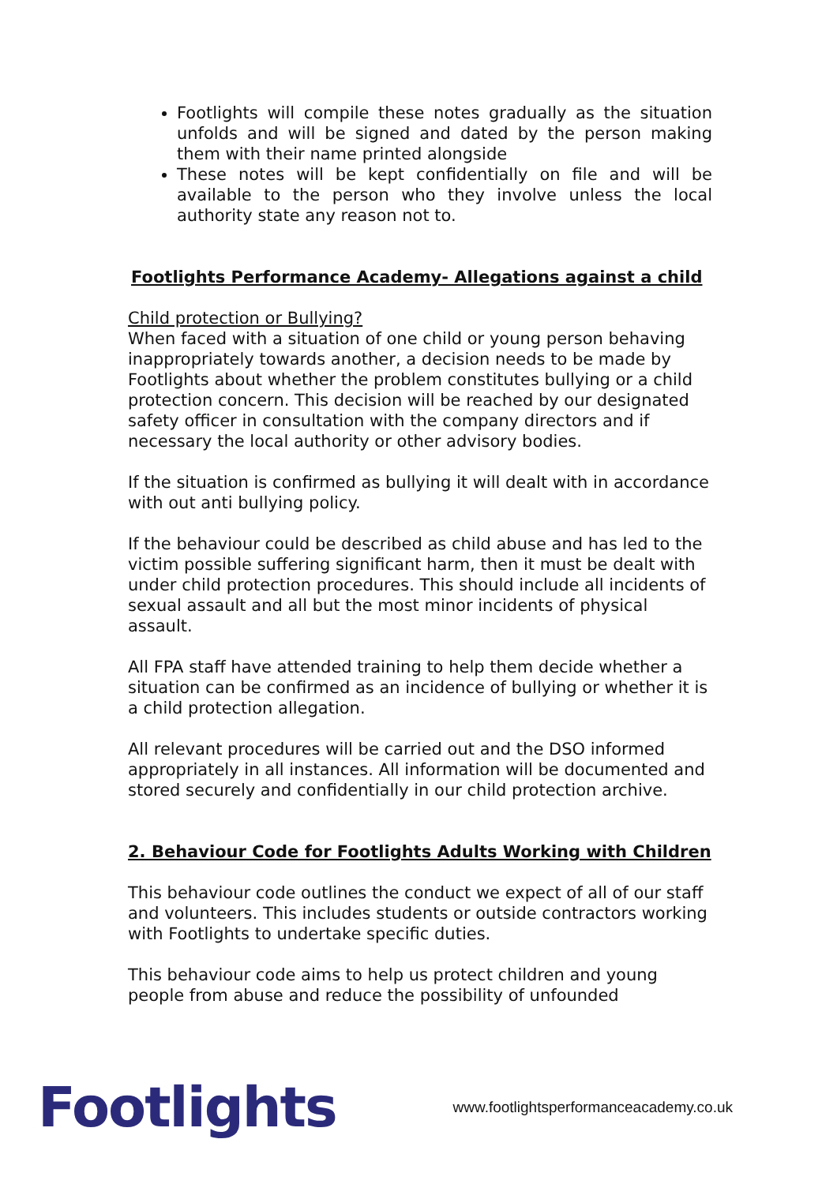Footlights will compile these notes gradually as the situation unfolds and will be signed and dated by the person making them with their name printed alongside
These notes will be kept confidentially on file and will be available to the person who they involve unless the local authority state any reason not to.
Footlights Performance Academy- Allegations against a child
Child protection or Bullying?
When faced with a situation of one child or young person behaving inappropriately towards another, a decision needs to be made by Footlights about whether the problem constitutes bullying or a child protection concern. This decision will be reached by our designated safety officer in consultation with the company directors and if necessary the local authority or other advisory bodies.
If the situation is confirmed as bullying it will dealt with in accordance with out anti bullying policy.
If the behaviour could be described as child abuse and has led to the victim possible suffering significant harm, then it must be dealt with under child protection procedures. This should include all incidents of sexual assault and all but the most minor incidents of physical assault.
All FPA staff have attended training to help them decide whether a situation can be confirmed as an incidence of bullying or whether it is a child protection allegation.
All relevant procedures will be carried out and the DSO informed appropriately in all instances. All information will be documented and stored securely and confidentially in our child protection archive.
2. Behaviour Code for Footlights Adults Working with Children
This behaviour code outlines the conduct we expect of all of our staff and volunteers. This includes students or outside contractors working with Footlights to undertake specific duties.
This behaviour code aims to help us protect children and young people from abuse and reduce the possibility of unfounded
Footlights www.footlightsperformanceacademy.co.uk